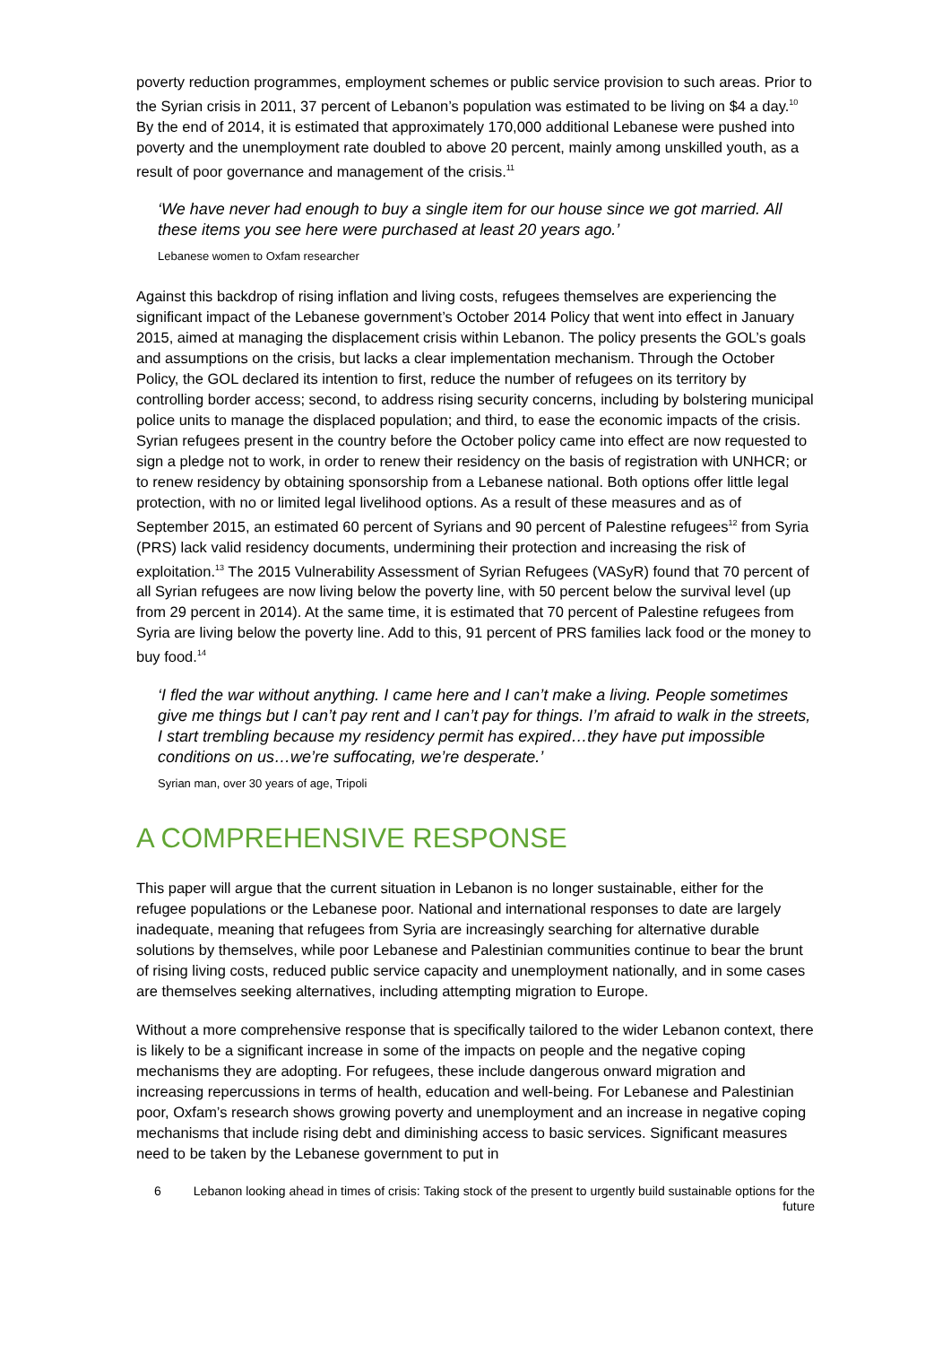poverty reduction programmes, employment schemes or public service provision to such areas. Prior to the Syrian crisis in 2011, 37 percent of Lebanon’s population was estimated to be living on $4 a day.<sup>10</sup> By the end of 2014, it is estimated that approximately 170,000 additional Lebanese were pushed into poverty and the unemployment rate doubled to above 20 percent, mainly among unskilled youth, as a result of poor governance and management of the crisis.<sup>11</sup>
‘We have never had enough to buy a single item for our house since we got married. All these items you see here were purchased at least 20 years ago.’
Lebanese women to Oxfam researcher
Against this backdrop of rising inflation and living costs, refugees themselves are experiencing the significant impact of the Lebanese government’s October 2014 Policy that went into effect in January 2015, aimed at managing the displacement crisis within Lebanon. The policy presents the GOL’s goals and assumptions on the crisis, but lacks a clear implementation mechanism. Through the October Policy, the GOL declared its intention to first, reduce the number of refugees on its territory by controlling border access; second, to address rising security concerns, including by bolstering municipal police units to manage the displaced population; and third, to ease the economic impacts of the crisis. Syrian refugees present in the country before the October policy came into effect are now requested to sign a pledge not to work, in order to renew their residency on the basis of registration with UNHCR; or to renew residency by obtaining sponsorship from a Lebanese national. Both options offer little legal protection, with no or limited legal livelihood options. As a result of these measures and as of September 2015, an estimated 60 percent of Syrians and 90 percent of Palestine refugees<sup>12</sup> from Syria (PRS) lack valid residency documents, undermining their protection and increasing the risk of exploitation.<sup>13</sup> The 2015 Vulnerability Assessment of Syrian Refugees (VASyR) found that 70 percent of all Syrian refugees are now living below the poverty line, with 50 percent below the survival level (up from 29 percent in 2014). At the same time, it is estimated that 70 percent of Palestine refugees from Syria are living below the poverty line. Add to this, 91 percent of PRS families lack food or the money to buy food.<sup>14</sup>
‘I fled the war without anything. I came here and I can’t make a living. People sometimes give me things but I can’t pay rent and I can’t pay for things. I’m afraid to walk in the streets, I start trembling because my residency permit has expired…they have put impossible conditions on us…we’re suffocating, we’re desperate.’
Syrian man, over 30 years of age, Tripoli
A COMPREHENSIVE RESPONSE
This paper will argue that the current situation in Lebanon is no longer sustainable, either for the refugee populations or the Lebanese poor. National and international responses to date are largely inadequate, meaning that refugees from Syria are increasingly searching for alternative durable solutions by themselves, while poor Lebanese and Palestinian communities continue to bear the brunt of rising living costs, reduced public service capacity and unemployment nationally, and in some cases are themselves seeking alternatives, including attempting migration to Europe.
Without a more comprehensive response that is specifically tailored to the wider Lebanon context, there is likely to be a significant increase in some of the impacts on people and the negative coping mechanisms they are adopting. For refugees, these include dangerous onward migration and increasing repercussions in terms of health, education and well-being. For Lebanese and Palestinian poor, Oxfam’s research shows growing poverty and unemployment and an increase in negative coping mechanisms that include rising debt and diminishing access to basic services. Significant measures need to be taken by the Lebanese government to put in
6 Lebanon looking ahead in times of crisis: Taking stock of the present to urgently build sustainable options for the future